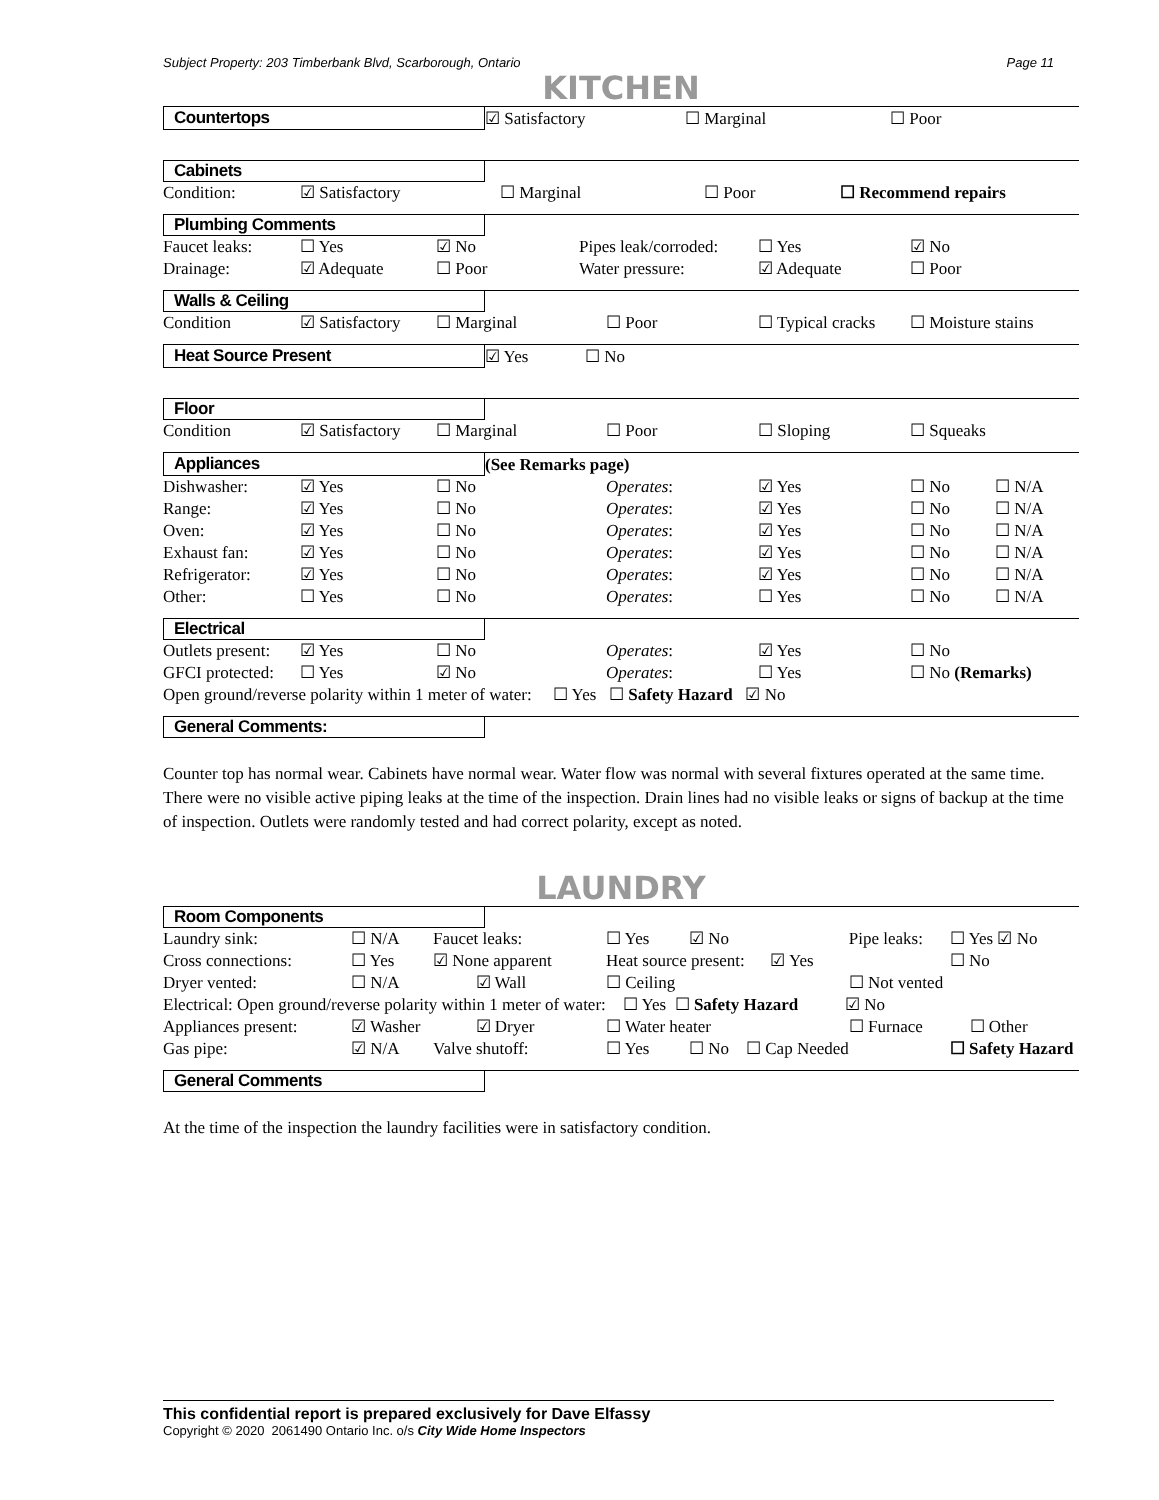Subject Property: 203 Timberbank Blvd, Scarborough, Ontario Page 11
KITCHEN
| Countertops | ☑ Satisfactory | ☐ Marginal | ☐ Poor |
Cabinets
| Condition: | ☑ Satisfactory | ☐ Marginal | ☐ Poor | ☐ Recommend repairs |
Plumbing Comments
| Faucet leaks: | ☐ Yes | ☑ No | Pipes leak/corroded: | ☐ Yes | ☑ No |
| Drainage: | ☑ Adequate | ☐ Poor | Water pressure: | ☑ Adequate | ☐ Poor |
Walls & Ceiling
| Condition | ☑ Satisfactory | ☐ Marginal | ☐ Poor | ☐ Typical cracks | ☐ Moisture stains |
| Heat Source Present | ☑ Yes | ☐ No |
Floor
| Condition | ☑ Satisfactory | ☐ Marginal | ☐ Poor | ☐ Sloping | ☐ Squeaks |
| Appliances | (See Remarks page) |
| Dishwasher: | ☑ Yes | ☐ No | Operates : | ☑ Yes | ☐ No | ☐ N/A |
| Range: | ☑ Yes | ☐ No | Operates : | ☑ Yes | ☐ No | ☐ N/A |
| Oven: | ☑ Yes | ☐ No | Operates : | ☑ Yes | ☐ No | ☐ N/A |
| Exhaust fan: | ☑ Yes | ☐ No | Operates : | ☑ Yes | ☐ No | ☐ N/A |
| Refrigerator: | ☑ Yes | ☐ No | Operates : | ☑ Yes | ☐ No | ☐ N/A |
| Other: | ☐ Yes | ☐ No | Operates : | ☐ Yes | ☐ No | ☐ N/A |
Electrical
| Outlets present: | ☑ Yes | ☐ No | Operates : | ☑ Yes | ☐ No |
| GFCI protected: | ☐ Yes | ☑ No | Operates : | ☐ Yes | ☐ No (Remarks) |
Open ground/reverse polarity within 1 meter of water: ☐ Yes ☐ Safety Hazard ☑ No
General Comments:
Counter top has normal wear. Cabinets have normal wear. Water flow was normal with several fixtures operated at the same time. There were no visible active piping leaks at the time of the inspection. Drain lines had no visible leaks or signs of backup at the time of inspection. Outlets were randomly tested and had correct polarity, except as noted.
LAUNDRY
Room Components
| Laundry sink: | ☐ N/A | Faucet leaks: | ☐ Yes | ☑ No | Pipe leaks: | ☐ Yes ☑ No |
| Cross connections: | ☐ Yes | ☑ None apparent | Heat source present: ☑ Yes | | | ☐ No |
| Dryer vented: | ☐ N/A | ☑ Wall | ☐ Ceiling | | ☐ Not vented | |
| Electrical: Open ground/reverse polarity within 1 meter of water: ☐ Yes ☐ Safety Hazard ☑ No | | | | | | |
| Appliances present: | ☑ Washer | ☑ Dryer | ☐ Water heater | | ☐ Furnace ☐ Other | |
| Gas pipe: | ☑ N/A | Valve shutoff: | ☐ Yes | ☐ No ☐ Cap Needed | | ☐ Safety Hazard |
General Comments
At the time of the inspection the laundry facilities were in satisfactory condition.
This confidential report is prepared exclusively for Dave Elfassy
Copyright © 2020 2061490 Ontario Inc. o/s City Wide Home Inspectors